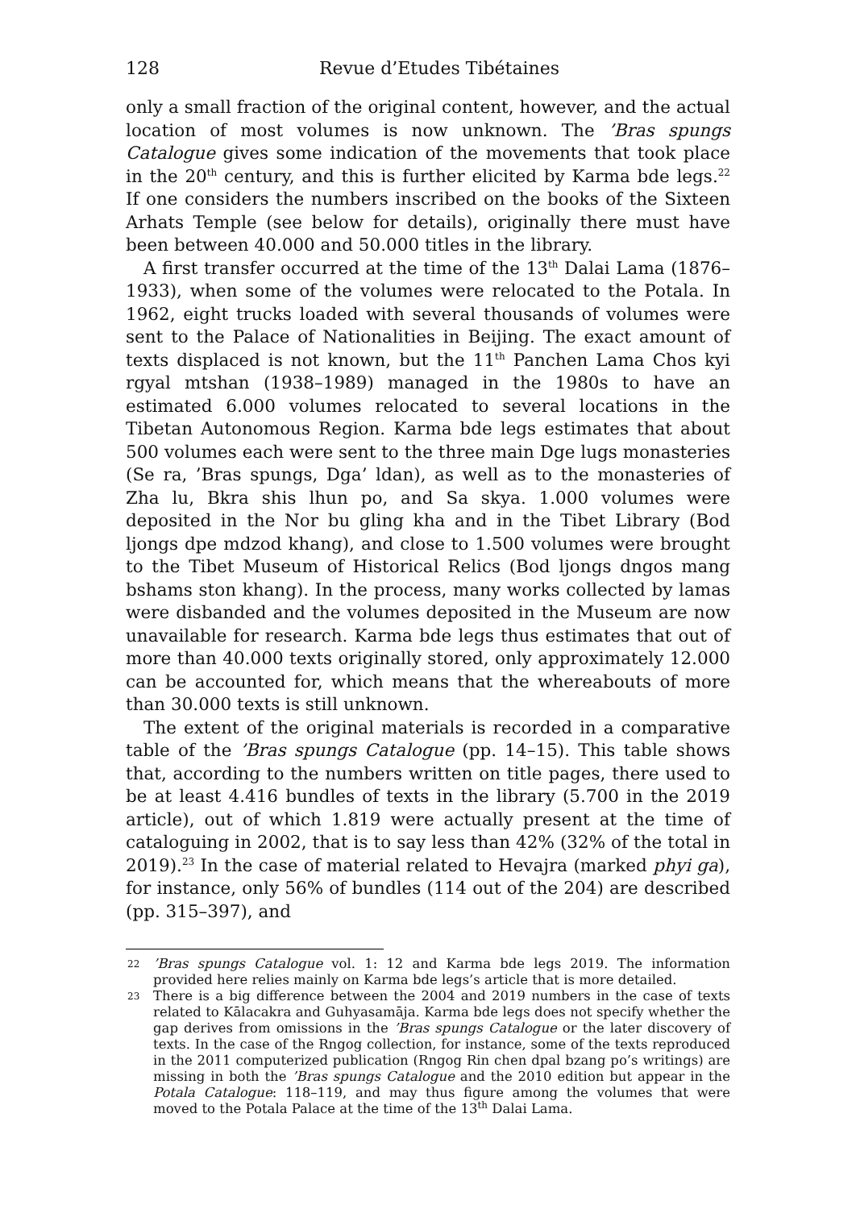128 Revue d’Etudes Tibétaines
only a small fraction of the original content, however, and the actual location of most volumes is now unknown. The ’Bras spungs Catalogue gives some indication of the movements that took place in the 20<sup>th</sup> century, and this is further elicited by Karma bde legs.<sup>22</sup> If one considers the numbers inscribed on the books of the Sixteen Arhats Temple (see below for details), originally there must have been between 40.000 and 50.000 titles in the library.
A first transfer occurred at the time of the 13<sup>th</sup> Dalai Lama (1876–1933), when some of the volumes were relocated to the Potala. In 1962, eight trucks loaded with several thousands of volumes were sent to the Palace of Nationalities in Beijing. The exact amount of texts displaced is not known, but the 11<sup>th</sup> Panchen Lama Chos kyi rgyal mtshan (1938–1989) managed in the 1980s to have an estimated 6.000 volumes relocated to several locations in the Tibetan Autonomous Region. Karma bde legs estimates that about 500 volumes each were sent to the three main Dge lugs monasteries (Se ra, ’Bras spungs, Dga’ ldan), as well as to the monasteries of Zha lu, Bkra shis lhun po, and Sa skya. 1.000 volumes were deposited in the Nor bu gling kha and in the Tibet Library (Bod ljongs dpe mdzod khang), and close to 1.500 volumes were brought to the Tibet Museum of Historical Relics (Bod ljongs dngos mang bshams ston khang). In the process, many works collected by lamas were disbanded and the volumes deposited in the Museum are now unavailable for research. Karma bde legs thus estimates that out of more than 40.000 texts originally stored, only approximately 12.000 can be accounted for, which means that the whereabouts of more than 30.000 texts is still unknown.
The extent of the original materials is recorded in a comparative table of the ’Bras spungs Catalogue (pp. 14–15). This table shows that, according to the numbers written on title pages, there used to be at least 4.416 bundles of texts in the library (5.700 in the 2019 article), out of which 1.819 were actually present at the time of cataloguing in 2002, that is to say less than 42% (32% of the total in 2019).<sup>23</sup> In the case of material related to Hevajra (marked phyi ga), for instance, only 56% of bundles (114 out of the 204) are described (pp. 315–397), and
22’Bras spungs Catalogue vol. 1: 12 and Karma bde legs 2019. The information provided here relies mainly on Karma bde legs’s article that is more detailed.
23 There is a big difference between the 2004 and 2019 numbers in the case of texts related to Kālacakra and Guhyasamāja. Karma bde legs does not specify whether the gap derives from omissions in the ’Bras spungs Catalogue or the later discovery of texts. In the case of the Rngog collection, for instance, some of the texts reproduced in the 2011 computerized publication (Rngog Rin chen dpal bzang po’s writings) are missing in both the ’Bras spungs Catalogue and the 2010 edition but appear in the Potala Catalogue: 118–119, and may thus figure among the volumes that were moved to the Potala Palace at the time of the 13<sup>th</sup> Dalai Lama.